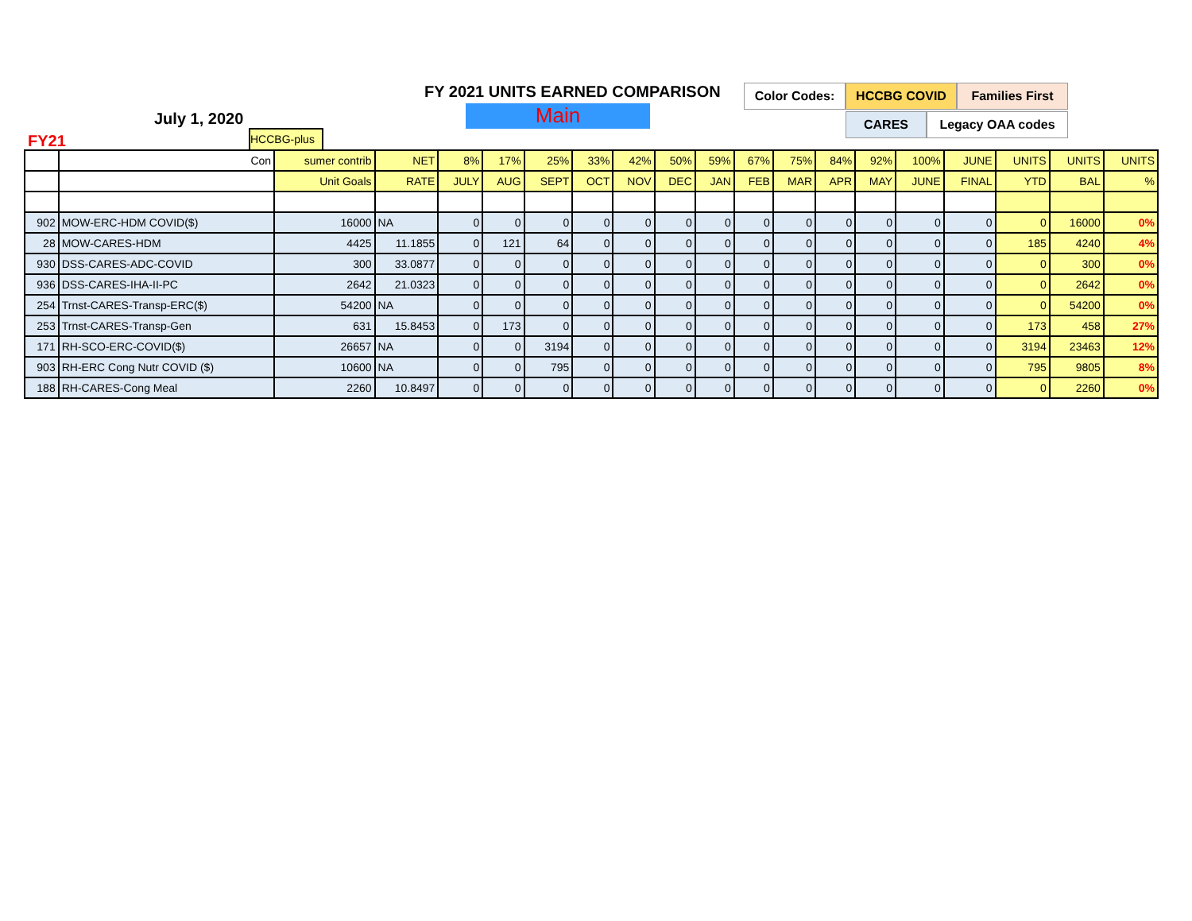FY 2021 UNITS EARNED COMPARISON
Main
July 1, 2020
FY21
Color Codes: HCCBG COVID Families First
CARES Legacy OAA codes
HCCBG-plus
| | Con | sumer contrib | NET | 8% | 17% | 25% | 33% | 42% | 50% | 59% | 67% | 75% | 84% | 92% | 100% | JUNE | UNITS | UNITS | UNITS |
| | | Unit Goals | RATE | JULY | AUG | SEPT | OCT | NOV | DEC | JAN | FEB | MAR | APR | MAY | JUNE | FINAL | YTD | BAL | % |
| 902 | MOW-ERC-HDM COVID($) | 16000 | NA | 0 | 0 | 0 | 0 | 0 | 0 | 0 | 0 | 0 | 0 | 0 | 0 | 0 | 0 | 16000 | 0% |
| 28 | MOW-CARES-HDM | 4425 | 11.1855 | 0 | 121 | 64 | 0 | 0 | 0 | 0 | 0 | 0 | 0 | 0 | 0 | 0 | 185 | 4240 | 4% |
| 930 | DSS-CARES-ADC-COVID | 300 | 33.0877 | 0 | 0 | 0 | 0 | 0 | 0 | 0 | 0 | 0 | 0 | 0 | 0 | 0 | 0 | 300 | 0% |
| 936 | DSS-CARES-IHA-II-PC | 2642 | 21.0323 | 0 | 0 | 0 | 0 | 0 | 0 | 0 | 0 | 0 | 0 | 0 | 0 | 0 | 0 | 2642 | 0% |
| 254 | Trnst-CARES-Transp-ERC($) | 54200 | NA | 0 | 0 | 0 | 0 | 0 | 0 | 0 | 0 | 0 | 0 | 0 | 0 | 0 | 0 | 54200 | 0% |
| 253 | Trnst-CARES-Transp-Gen | 631 | 15.8453 | 0 | 173 | 0 | 0 | 0 | 0 | 0 | 0 | 0 | 0 | 0 | 0 | 0 | 173 | 458 | 27% |
| 171 | RH-SCO-ERC-COVID($) | 26657 | NA | 0 | 0 | 3194 | 0 | 0 | 0 | 0 | 0 | 0 | 0 | 0 | 0 | 0 | 3194 | 23463 | 12% |
| 903 | RH-ERC Cong Nutr COVID ($) | 10600 | NA | 0 | 0 | 795 | 0 | 0 | 0 | 0 | 0 | 0 | 0 | 0 | 0 | 0 | 795 | 9805 | 8% |
| 188 | RH-CARES-Cong Meal | 2260 | 10.8497 | 0 | 0 | 0 | 0 | 0 | 0 | 0 | 0 | 0 | 0 | 0 | 0 | 0 | 0 | 2260 | 0% |